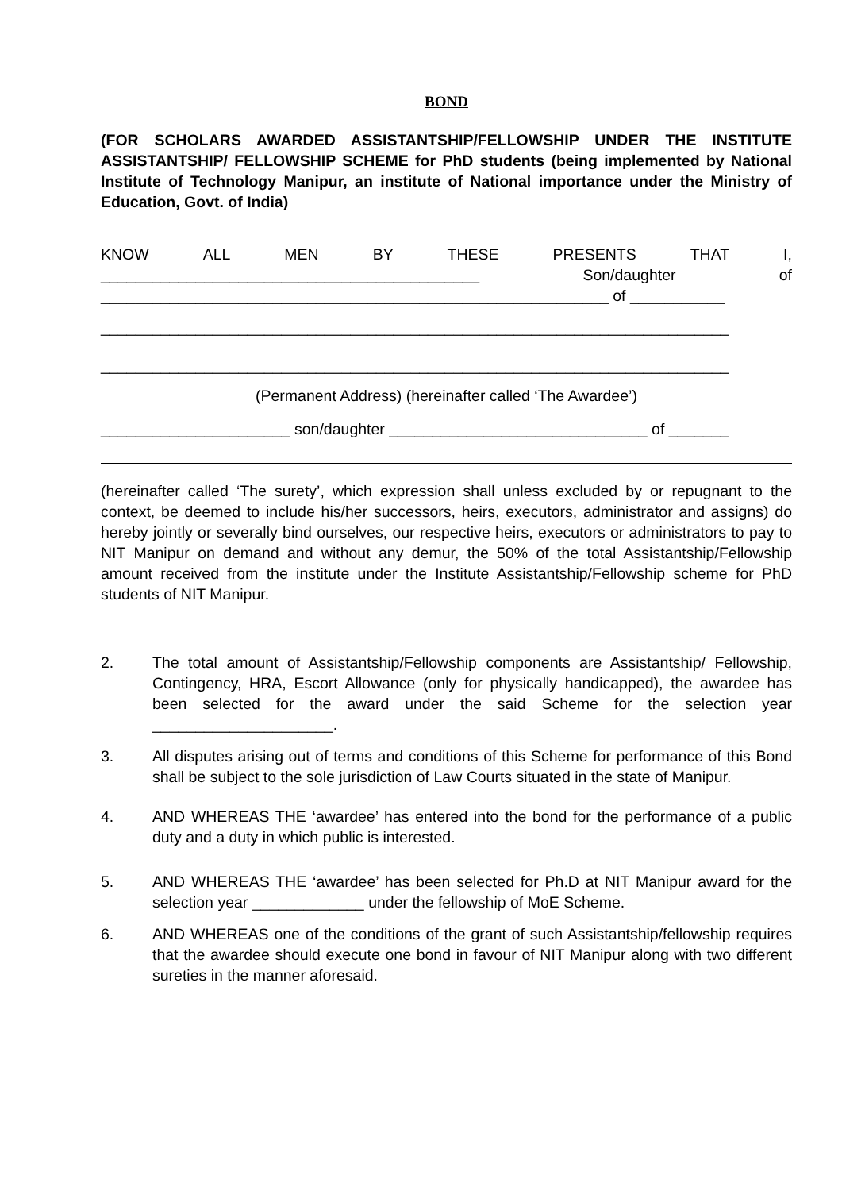BOND
(FOR SCHOLARS AWARDED ASSISTANTSHIP/FELLOWSHIP UNDER THE INSTITUTE ASSISTANTSHIP/ FELLOWSHIP SCHEME for PhD students (being implemented by National Institute of Technology Manipur, an institute of National importance under the Ministry of Education, Govt. of India)
KNOW ALL MEN BY THESE PRESENTS THAT I,
____________________________________________ Son/daughter of
___________________________________________________________ of ___________
_________________________________________________________________________
_________________________________________________________________________
(Permanent Address) (hereinafter called ‘The Awardee’)
______________________ son/daughter ______________________________ of _______
(hereinafter called ‘The surety’, which expression shall unless excluded by or repugnant to the context, be deemed to include his/her successors, heirs, executors, administrator and assigns) do hereby jointly or severally bind ourselves, our respective heirs, executors or administrators to pay to NIT Manipur on demand and without any demur, the 50% of the total Assistantship/Fellowship amount received from the institute under the Institute Assistantship/Fellowship scheme for PhD students of NIT Manipur.
2. The total amount of Assistantship/Fellowship components are Assistantship/ Fellowship, Contingency, HRA, Escort Allowance (only for physically handicapped), the awardee has been selected for the award under the said Scheme for the selection year _____________________.
3. All disputes arising out of terms and conditions of this Scheme for performance of this Bond shall be subject to the sole jurisdiction of Law Courts situated in the state of Manipur.
4. AND WHEREAS THE ‘awardee’ has entered into the bond for the performance of a public duty and a duty in which public is interested.
5. AND WHEREAS THE ‘awardee’ has been selected for Ph.D at NIT Manipur award for the selection year _____________ under the fellowship of MoE Scheme.
6. AND WHEREAS one of the conditions of the grant of such Assistantship/fellowship requires that the awardee should execute one bond in favour of NIT Manipur along with two different sureties in the manner aforesaid.